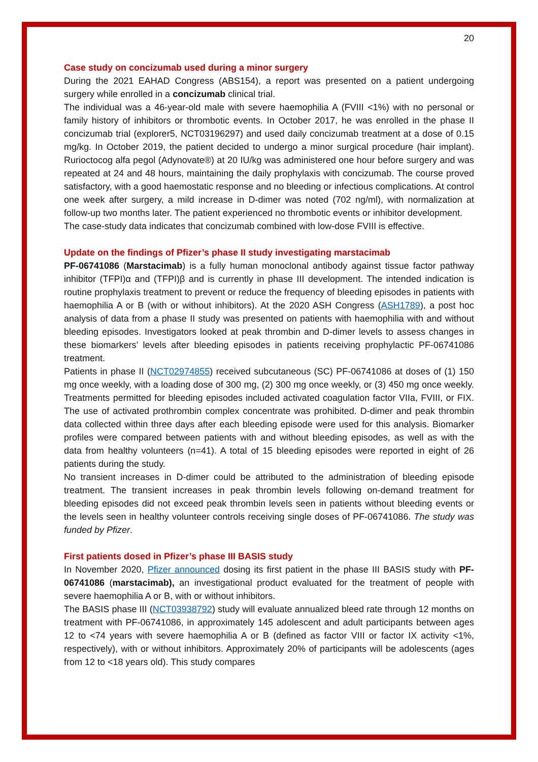20
Case study on concizumab used during a minor surgery
During the 2021 EAHAD Congress (ABS154), a report was presented on a patient undergoing surgery while enrolled in a concizumab clinical trial.
The individual was a 46-year-old male with severe haemophilia A (FVIII <1%) with no personal or family history of inhibitors or thrombotic events. In October 2017, he was enrolled in the phase II concizumab trial (explorer5, NCT03196297) and used daily concizumab treatment at a dose of 0.15 mg/kg. In October 2019, the patient decided to undergo a minor surgical procedure (hair implant). Rurioctocog alfa pegol (Adynovate®) at 20 IU/kg was administered one hour before surgery and was repeated at 24 and 48 hours, maintaining the daily prophylaxis with concizumab. The course proved satisfactory, with a good haemostatic response and no bleeding or infectious complications. At control one week after surgery, a mild increase in D-dimer was noted (702 ng/ml), with normalization at follow-up two months later. The patient experienced no thrombotic events or inhibitor development.
The case-study data indicates that concizumab combined with low-dose FVIII is effective.
Update on the findings of Pfizer’s phase II study investigating marstacimab
PF-06741086 (Marstacimab) is a fully human monoclonal antibody against tissue factor pathway inhibitor (TFPI)α and (TFPI)β and is currently in phase III development. The intended indication is routine prophylaxis treatment to prevent or reduce the frequency of bleeding episodes in patients with haemophilia A or B (with or without inhibitors). At the 2020 ASH Congress (ASH1789), a post hoc analysis of data from a phase II study was presented on patients with haemophilia with and without bleeding episodes. Investigators looked at peak thrombin and D-dimer levels to assess changes in these biomarkers’ levels after bleeding episodes in patients receiving prophylactic PF-06741086 treatment.
Patients in phase II (NCT02974855) received subcutaneous (SC) PF-06741086 at doses of (1) 150 mg once weekly, with a loading dose of 300 mg, (2) 300 mg once weekly, or (3) 450 mg once weekly. Treatments permitted for bleeding episodes included activated coagulation factor VIIa, FVIII, or FIX. The use of activated prothrombin complex concentrate was prohibited. D-dimer and peak thrombin data collected within three days after each bleeding episode were used for this analysis. Biomarker profiles were compared between patients with and without bleeding episodes, as well as with the data from healthy volunteers (n=41). A total of 15 bleeding episodes were reported in eight of 26 patients during the study.
No transient increases in D-dimer could be attributed to the administration of bleeding episode treatment. The transient increases in peak thrombin levels following on-demand treatment for bleeding episodes did not exceed peak thrombin levels seen in patients without bleeding events or the levels seen in healthy volunteer controls receiving single doses of PF-06741086. The study was funded by Pfizer.
First patients dosed in Pfizer’s phase III BASIS study
In November 2020, Pfizer announced dosing its first patient in the phase III BASIS study with PF-06741086 (marstacimab), an investigational product evaluated for the treatment of people with severe haemophilia A or B, with or without inhibitors.
The BASIS phase III (NCT03938792) study will evaluate annualized bleed rate through 12 months on treatment with PF-06741086, in approximately 145 adolescent and adult participants between ages 12 to <74 years with severe haemophilia A or B (defined as factor VIII or factor IX activity <1%, respectively), with or without inhibitors. Approximately 20% of participants will be adolescents (ages from 12 to <18 years old). This study compares